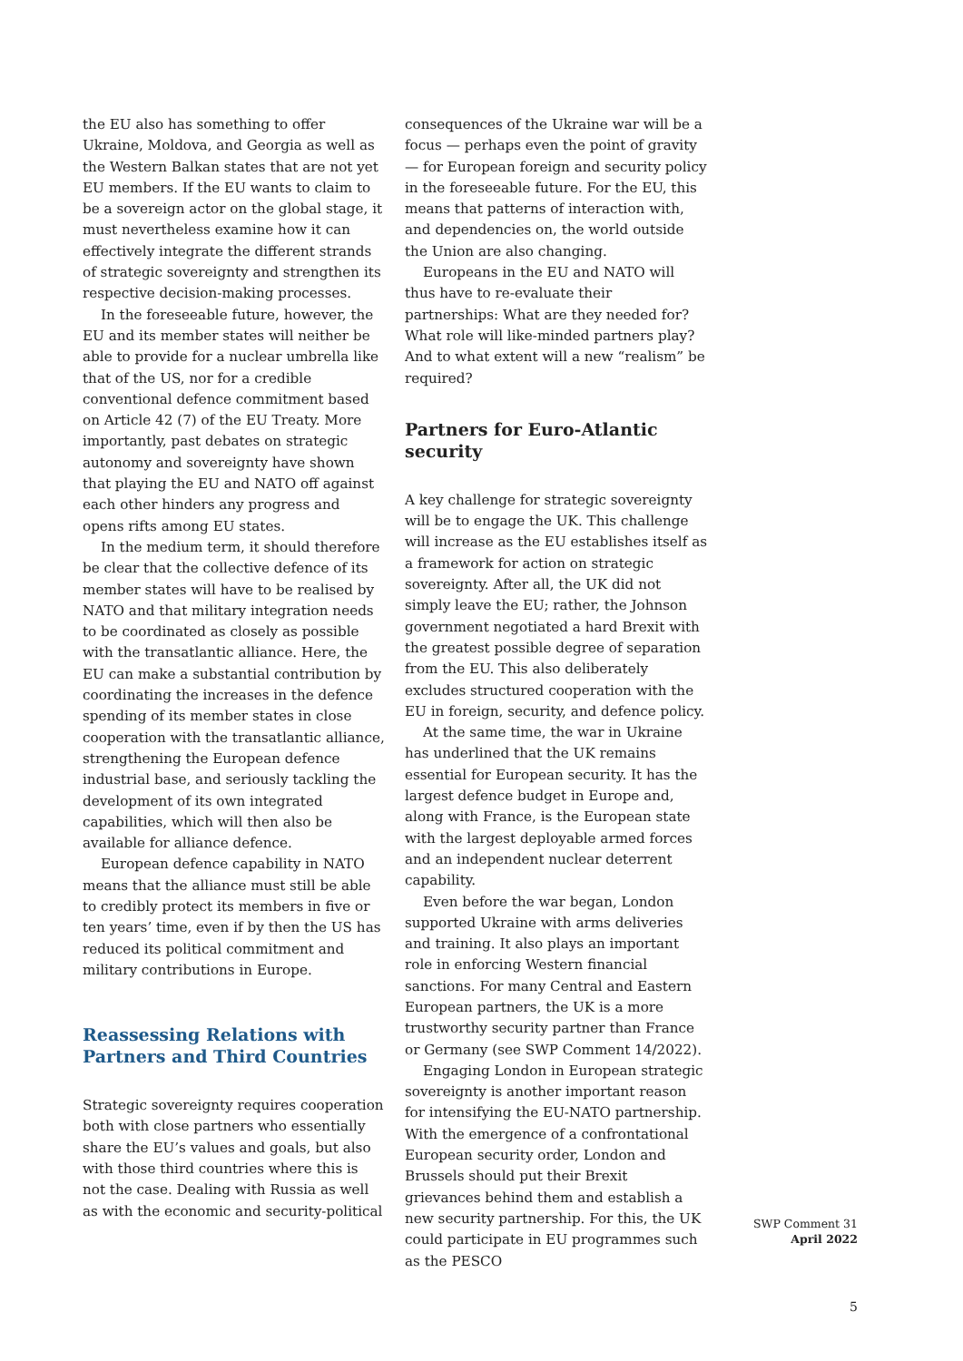the EU also has something to offer Ukraine, Moldova, and Georgia as well as the Western Balkan states that are not yet EU members. If the EU wants to claim to be a sovereign actor on the global stage, it must nevertheless examine how it can effectively integrate the different strands of strategic sovereignty and strengthen its respective decision-making processes.
In the foreseeable future, however, the EU and its member states will neither be able to provide for a nuclear umbrella like that of the US, nor for a credible conventional defence commitment based on Article 42 (7) of the EU Treaty. More importantly, past debates on strategic autonomy and sovereignty have shown that playing the EU and NATO off against each other hinders any progress and opens rifts among EU states.
In the medium term, it should therefore be clear that the collective defence of its member states will have to be realised by NATO and that military integration needs to be coordinated as closely as possible with the transatlantic alliance. Here, the EU can make a substantial contribution by coordinating the increases in the defence spending of its member states in close cooperation with the transatlantic alliance, strengthening the European defence industrial base, and seriously tackling the development of its own integrated capabilities, which will then also be available for alliance defence.
European defence capability in NATO means that the alliance must still be able to credibly protect its members in five or ten years’ time, even if by then the US has reduced its political commitment and military contributions in Europe.
Reassessing Relations with Partners and Third Countries
Strategic sovereignty requires cooperation both with close partners who essentially share the EU’s values and goals, but also with those third countries where this is not the case. Dealing with Russia as well as with the economic and security-political
consequences of the Ukraine war will be a focus — perhaps even the point of gravity — for European foreign and security policy in the foreseeable future. For the EU, this means that patterns of interaction with, and dependencies on, the world outside the Union are also changing.
Europeans in the EU and NATO will thus have to re-evaluate their partnerships: What are they needed for? What role will like-minded partners play? And to what extent will a new “realism” be required?
Partners for Euro-Atlantic security
A key challenge for strategic sovereignty will be to engage the UK. This challenge will increase as the EU establishes itself as a framework for action on strategic sovereignty. After all, the UK did not simply leave the EU; rather, the Johnson government negotiated a hard Brexit with the greatest possible degree of separation from the EU. This also deliberately excludes structured cooperation with the EU in foreign, security, and defence policy.
At the same time, the war in Ukraine has underlined that the UK remains essential for European security. It has the largest defence budget in Europe and, along with France, is the European state with the largest deployable armed forces and an independent nuclear deterrent capability.
Even before the war began, London supported Ukraine with arms deliveries and training. It also plays an important role in enforcing Western financial sanctions. For many Central and Eastern European partners, the UK is a more trustworthy security partner than France or Germany (see SWP Comment 14/2022).
Engaging London in European strategic sovereignty is another important reason for intensifying the EU-NATO partnership. With the emergence of a confrontational European security order, London and Brussels should put their Brexit grievances behind them and establish a new security partnership. For this, the UK could participate in EU programmes such as the PESCO
SWP Comment 31
April 2022
5